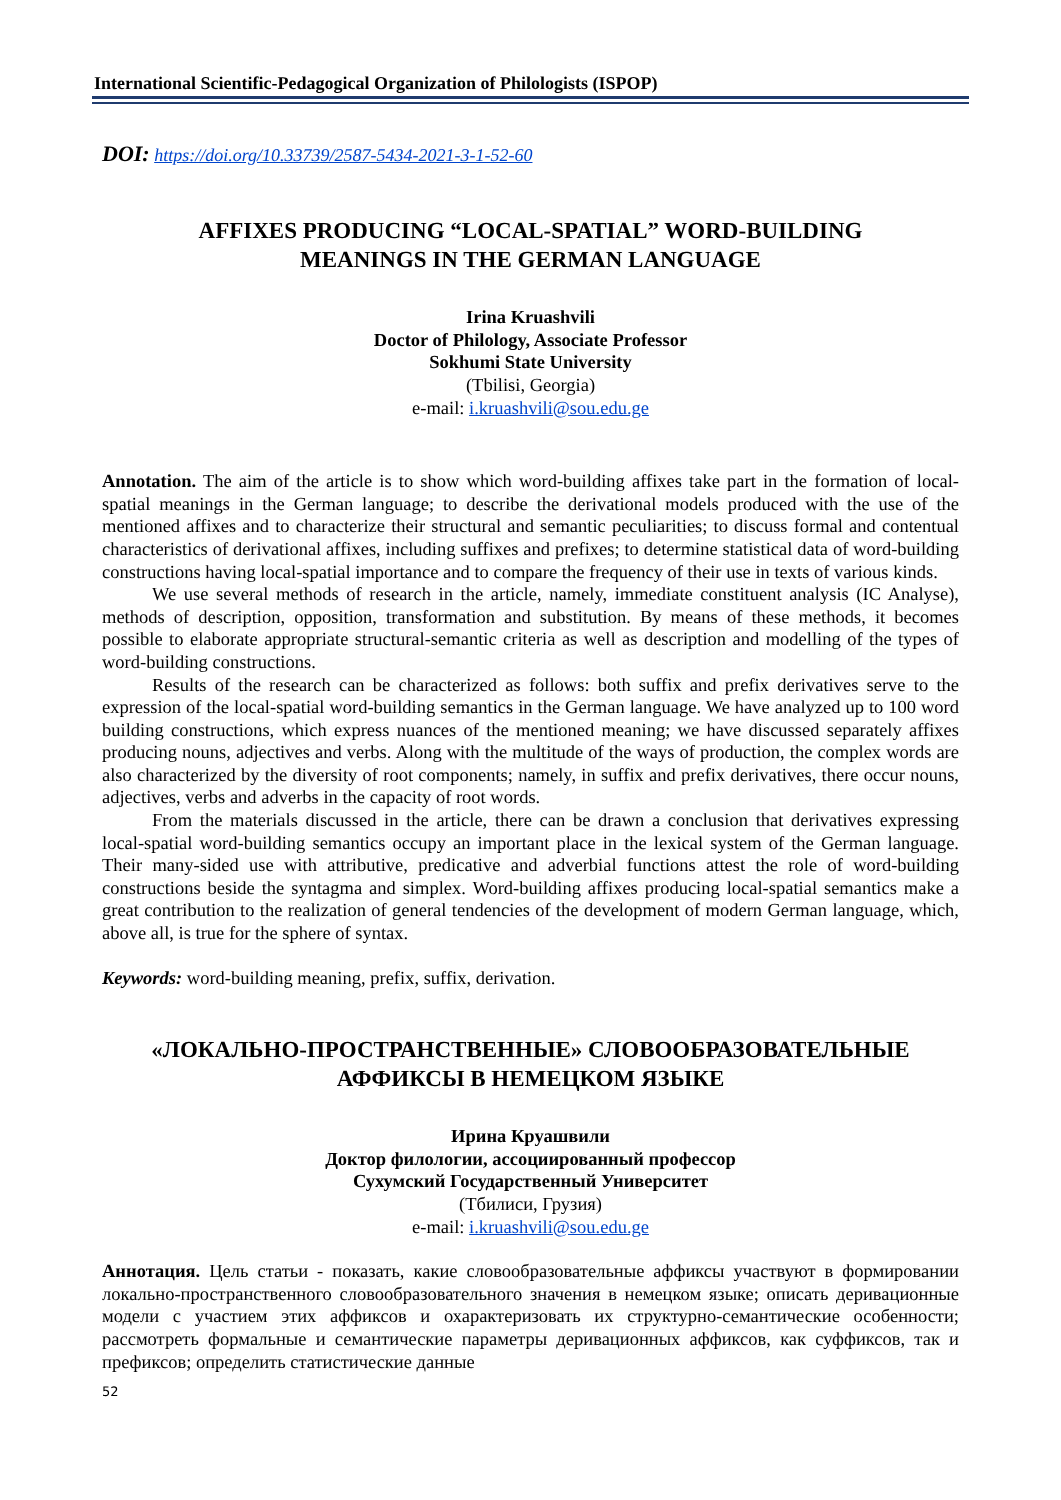International Scientific-Pedagogical Organization of Philologists (ISPOP)
DOI: https://doi.org/10.33739/2587-5434-2021-3-1-52-60
AFFIXES PRODUCING “LOCAL-SPATIAL” WORD-BUILDING
MEANINGS IN THE GERMAN LANGUAGE
Irina Kruashvili
Doctor of Philology, Associate Professor
Sokhumi State University
(Tbilisi, Georgia)
e-mail: i.kruashvili@sou.edu.ge
Annotation. The aim of the article is to show which word-building affixes take part in the formation of local-spatial meanings in the German language; to describe the derivational models produced with the use of the mentioned affixes and to characterize their structural and semantic peculiarities; to discuss formal and contentual characteristics of derivational affixes, including suffixes and prefixes; to determine statistical data of word-building constructions having local-spatial importance and to compare the frequency of their use in texts of various kinds.
We use several methods of research in the article, namely, immediate constituent analysis (IC Analyse), methods of description, opposition, transformation and substitution. By means of these methods, it becomes possible to elaborate appropriate structural-semantic criteria as well as description and modelling of the types of word-building constructions.
Results of the research can be characterized as follows: both suffix and prefix derivatives serve to the expression of the local-spatial word-building semantics in the German language. We have analyzed up to 100 word building constructions, which express nuances of the mentioned meaning; we have discussed separately affixes producing nouns, adjectives and verbs. Along with the multitude of the ways of production, the complex words are also characterized by the diversity of root components; namely, in suffix and prefix derivatives, there occur nouns, adjectives, verbs and adverbs in the capacity of root words.
From the materials discussed in the article, there can be drawn a conclusion that derivatives expressing local-spatial word-building semantics occupy an important place in the lexical system of the German language. Their many-sided use with attributive, predicative and adverbial functions attest the role of word-building constructions beside the syntagma and simplex. Word-building affixes producing local-spatial semantics make a great contribution to the realization of general tendencies of the development of modern German language, which, above all, is true for the sphere of syntax.
Keywords: word-building meaning, prefix, suffix, derivation.
«ЛОКАЛЬНО-ПРОСТРАНСТВЕННЫЕ» СЛОВООБРАЗОВАТЕЛЬНЫЕ
АФФИКСЫ В НЕМЕЦКОМ ЯЗЫКЕ
Ирина Круашвили
Доктор филологии, ассоциированный профессор
Сухумский Государственный Университет
(Тбилиси, Грузия)
e-mail: i.kruashvili@sou.edu.ge
Аннотация. Цель статьи - показать, какие словообразовательные аффиксы участвуют в формировании локально-пространственного словообразовательного значения в немецком языке; описать деривационные модели с участием этих аффиксов и охарактеризовать их структурно-семантические особенности; рассмотреть формальные и семантические параметры деривационных аффиксов, как суффиксов, так и префиксов; определить статистические данные
52